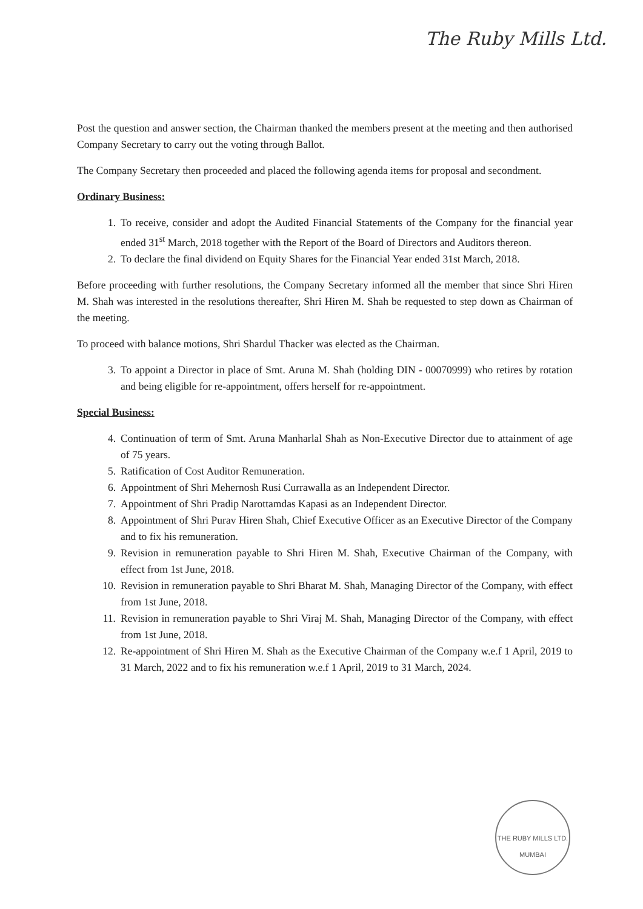The Ruby Mills Ltd.
Post the question and answer section, the Chairman thanked the members present at the meeting and then authorised Company Secretary to carry out the voting through Ballot.
The Company Secretary then proceeded and placed the following agenda items for proposal and secondment.
Ordinary Business:
1. To receive, consider and adopt the Audited Financial Statements of the Company for the financial year ended 31<sup>st</sup> March, 2018 together with the Report of the Board of Directors and Auditors thereon.
2. To declare the final dividend on Equity Shares for the Financial Year ended 31st March, 2018.
Before proceeding with further resolutions, the Company Secretary informed all the member that since Shri Hiren M. Shah was interested in the resolutions thereafter, Shri Hiren M. Shah be requested to step down as Chairman of the meeting.
To proceed with balance motions, Shri Shardul Thacker was elected as the Chairman.
3. To appoint a Director in place of Smt. Aruna M. Shah (holding DIN - 00070999) who retires by rotation and being eligible for re-appointment, offers herself for re-appointment.
Special Business:
4. Continuation of term of Smt. Aruna Manharlal Shah as Non-Executive Director due to attainment of age of 75 years.
5. Ratification of Cost Auditor Remuneration.
6. Appointment of Shri Mehernosh Rusi Currawalla as an Independent Director.
7. Appointment of Shri Pradip Narottamdas Kapasi as an Independent Director.
8. Appointment of Shri Purav Hiren Shah, Chief Executive Officer as an Executive Director of the Company and to fix his remuneration.
9. Revision in remuneration payable to Shri Hiren M. Shah, Executive Chairman of the Company, with effect from 1st June, 2018.
10. Revision in remuneration payable to Shri Bharat M. Shah, Managing Director of the Company, with effect from 1st June, 2018.
11. Revision in remuneration payable to Shri Viraj M. Shah, Managing Director of the Company, with effect from 1st June, 2018.
12. Re-appointment of Shri Hiren M. Shah as the Executive Chairman of the Company w.e.f 1 April, 2019 to 31 March, 2022 and to fix his remuneration w.e.f 1 April, 2019 to 31 March, 2024.
THE RUBY MILLS LTD. MUMBAI